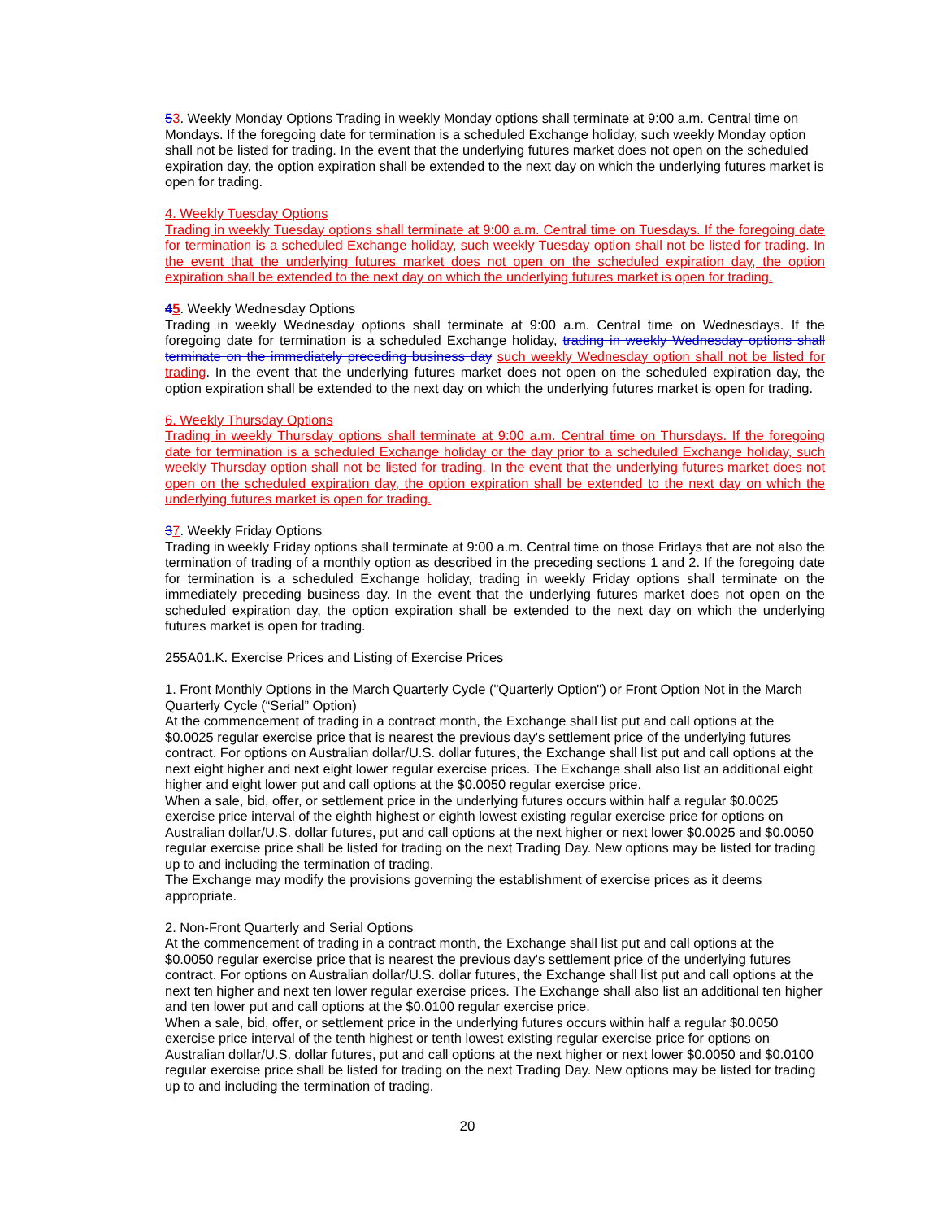53. Weekly Monday Options Trading in weekly Monday options shall terminate at 9:00 a.m. Central time on Mondays. If the foregoing date for termination is a scheduled Exchange holiday, such weekly Monday option shall not be listed for trading. In the event that the underlying futures market does not open on the scheduled expiration day, the option expiration shall be extended to the next day on which the underlying futures market is open for trading.
4. Weekly Tuesday Options
Trading in weekly Tuesday options shall terminate at 9:00 a.m. Central time on Tuesdays. If the foregoing date for termination is a scheduled Exchange holiday, such weekly Tuesday option shall not be listed for trading. In the event that the underlying futures market does not open on the scheduled expiration day, the option expiration shall be extended to the next day on which the underlying futures market is open for trading.
45. Weekly Wednesday Options
Trading in weekly Wednesday options shall terminate at 9:00 a.m. Central time on Wednesdays. If the foregoing date for termination is a scheduled Exchange holiday, trading in weekly Wednesday options shall terminate on the immediately preceding business day such weekly Wednesday option shall not be listed for trading. In the event that the underlying futures market does not open on the scheduled expiration day, the option expiration shall be extended to the next day on which the underlying futures market is open for trading.
6. Weekly Thursday Options
Trading in weekly Thursday options shall terminate at 9:00 a.m. Central time on Thursdays. If the foregoing date for termination is a scheduled Exchange holiday or the day prior to a scheduled Exchange holiday, such weekly Thursday option shall not be listed for trading. In the event that the underlying futures market does not open on the scheduled expiration day, the option expiration shall be extended to the next day on which the underlying futures market is open for trading.
37. Weekly Friday Options
Trading in weekly Friday options shall terminate at 9:00 a.m. Central time on those Fridays that are not also the termination of trading of a monthly option as described in the preceding sections 1 and 2. If the foregoing date for termination is a scheduled Exchange holiday, trading in weekly Friday options shall terminate on the immediately preceding business day. In the event that the underlying futures market does not open on the scheduled expiration day, the option expiration shall be extended to the next day on which the underlying futures market is open for trading.
255A01.K. Exercise Prices and Listing of Exercise Prices
1. Front Monthly Options in the March Quarterly Cycle ("Quarterly Option") or Front Option Not in the March Quarterly Cycle (“Serial” Option)
At the commencement of trading in a contract month, the Exchange shall list put and call options at the $0.0025 regular exercise price that is nearest the previous day's settlement price of the underlying futures contract. For options on Australian dollar/U.S. dollar futures, the Exchange shall list put and call options at the next eight higher and next eight lower regular exercise prices. The Exchange shall also list an additional eight higher and eight lower put and call options at the $0.0050 regular exercise price.
When a sale, bid, offer, or settlement price in the underlying futures occurs within half a regular $0.0025 exercise price interval of the eighth highest or eighth lowest existing regular exercise price for options on Australian dollar/U.S. dollar futures, put and call options at the next higher or next lower $0.0025 and $0.0050 regular exercise price shall be listed for trading on the next Trading Day. New options may be listed for trading up to and including the termination of trading.
The Exchange may modify the provisions governing the establishment of exercise prices as it deems appropriate.
2. Non-Front Quarterly and Serial Options
At the commencement of trading in a contract month, the Exchange shall list put and call options at the $0.0050 regular exercise price that is nearest the previous day's settlement price of the underlying futures contract. For options on Australian dollar/U.S. dollar futures, the Exchange shall list put and call options at the next ten higher and next ten lower regular exercise prices. The Exchange shall also list an additional ten higher and ten lower put and call options at the $0.0100 regular exercise price.
When a sale, bid, offer, or settlement price in the underlying futures occurs within half a regular $0.0050 exercise price interval of the tenth highest or tenth lowest existing regular exercise price for options on Australian dollar/U.S. dollar futures, put and call options at the next higher or next lower $0.0050 and $0.0100 regular exercise price shall be listed for trading on the next Trading Day. New options may be listed for trading up to and including the termination of trading.
20